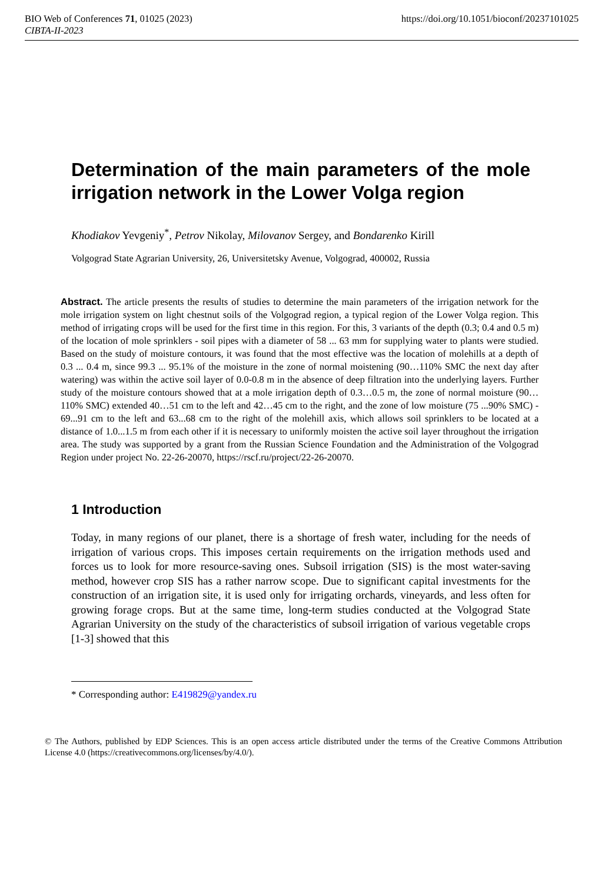BIO Web of Conferences 71, 01025 (2023) https://doi.org/10.1051/bioconf/20237101025
CIBTA-II-2023
Determination of the main parameters of the mole irrigation network in the Lower Volga region
Khodiakov Yevgeniy<sup>*</sup>, Petrov Nikolay, Milovanov Sergey, and Bondarenko Kirill
Volgograd State Agrarian University, 26, Universitetsky Avenue, Volgograd, 400002, Russia
Abstract. The article presents the results of studies to determine the main parameters of the irrigation network for the mole irrigation system on light chestnut soils of the Volgograd region, a typical region of the Lower Volga region. This method of irrigating crops will be used for the first time in this region. For this, 3 variants of the depth (0.3; 0.4 and 0.5 m) of the location of mole sprinklers - soil pipes with a diameter of 58 ... 63 mm for supplying water to plants were studied. Based on the study of moisture contours, it was found that the most effective was the location of molehills at a depth of 0.3 ... 0.4 m, since 99.3 ... 95.1% of the moisture in the zone of normal moistening (90…110% SMC the next day after watering) was within the active soil layer of 0.0-0.8 m in the absence of deep filtration into the underlying layers. Further study of the moisture contours showed that at a mole irrigation depth of 0.3…0.5 m, the zone of normal moisture (90…110% SMC) extended 40…51 cm to the left and 42…45 cm to the right, and the zone of low moisture (75 ...90% SMC) - 69...91 cm to the left and 63...68 cm to the right of the molehill axis, which allows soil sprinklers to be located at a distance of 1.0...1.5 m from each other if it is necessary to uniformly moisten the active soil layer throughout the irrigation area. The study was supported by a grant from the Russian Science Foundation and the Administration of the Volgograd Region under project No. 22-26-20070, https://rscf.ru/project/22-26-20070.
1 Introduction
Today, in many regions of our planet, there is a shortage of fresh water, including for the needs of irrigation of various crops. This imposes certain requirements on the irrigation methods used and forces us to look for more resource-saving ones. Subsoil irrigation (SIS) is the most water-saving method, however crop SIS has a rather narrow scope. Due to significant capital investments for the construction of an irrigation site, it is used only for irrigating orchards, vineyards, and less often for growing forage crops. But at the same time, long-term studies conducted at the Volgograd State Agrarian University on the study of the characteristics of subsoil irrigation of various vegetable crops [1-3] showed that this
* Corresponding author: E419829@yandex.ru
© The Authors, published by EDP Sciences. This is an open access article distributed under the terms of the Creative Commons Attribution License 4.0 (https://creativecommons.org/licenses/by/4.0/).